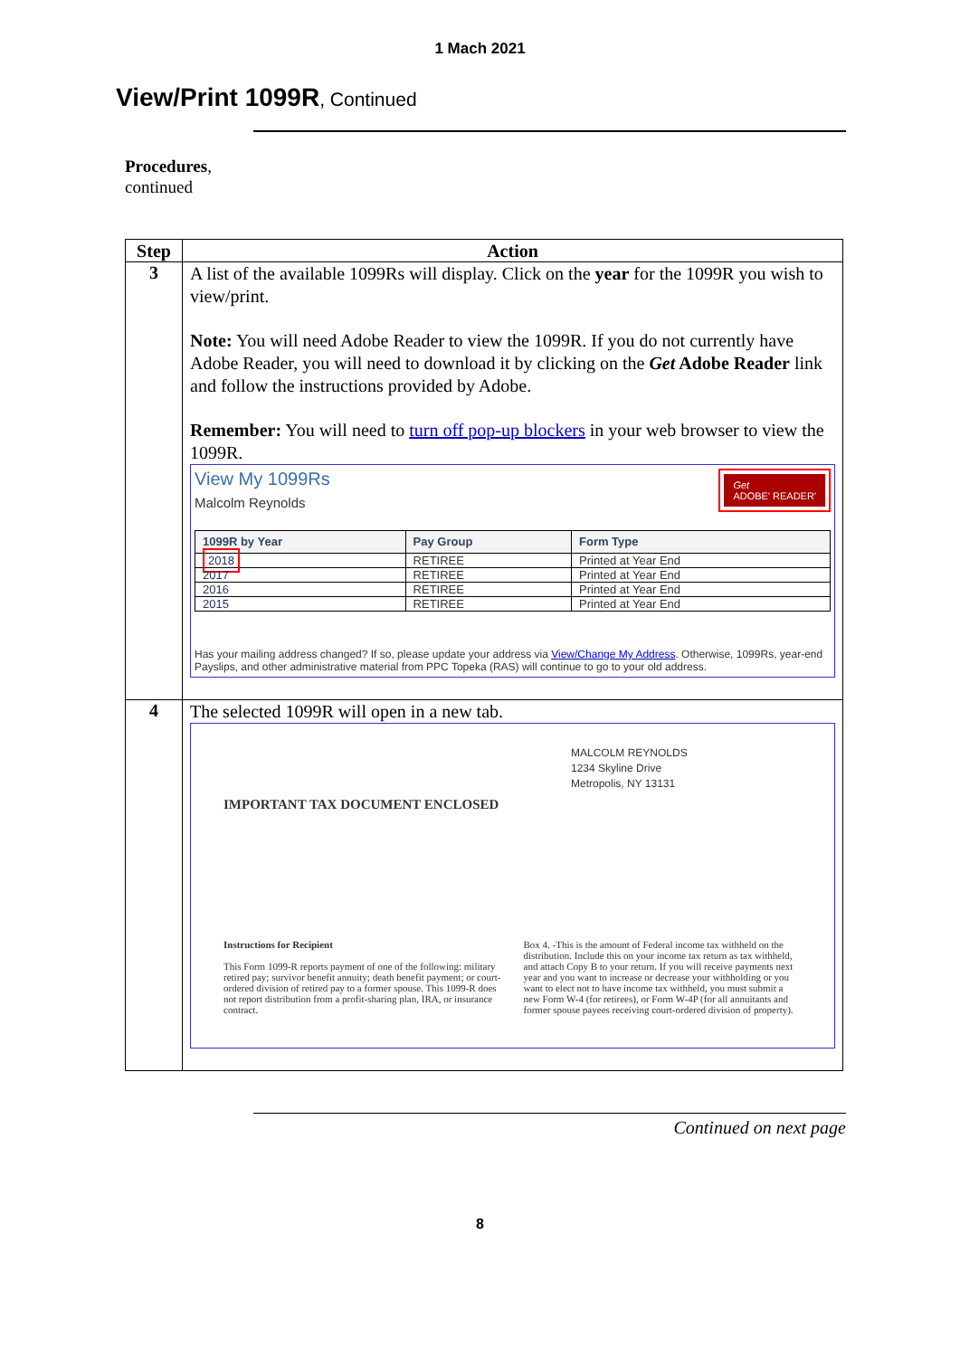1 Mach 2021
View/Print 1099R, Continued
Procedures,
continued
| Step | Action |
| --- | --- |
| 3 | A list of the available 1099Rs will display. Click on the year for the 1099R you wish to view/print. Note: You will need Adobe Reader to view the 1099R. If you do not currently have Adobe Reader, you will need to download it by clicking on the Get Adobe Reader link and follow the instructions provided by Adobe. Remember: You will need to turn off pop-up blockers in your web browser to view the 1099R. View My 1099Rs Malcolm Reynolds Get ADOBE' READER' / 1099R by Year / Pay Group / Form Type / / --- / --- / --- / / 2018 / RETIREE / Printed at Year End / / 2017 / RETIREE / Printed at Year End / / 2016 / RETIREE / Printed at Year End / / 2015 / RETIREE / Printed at Year End / Has your mailing address changed? If so, please update your address via View/Change My Address . Otherwise, 1099Rs, year-end Payslips, and other administrative material from PPC Topeka (RAS) will continue to go to your old address. |
| 4 | The selected 1099R will open in a new tab. MALCOLM REYNOLDS 1234 Skyline Drive Metropolis, NY 13131 IMPORTANT TAX DOCUMENT ENCLOSED Instructions for Recipient This Form 1099-R reports payment of one of the following: military retired pay; survivor benefit annuity; death benefit payment; or court-ordered division of retired pay to a former spouse. This 1099-R does not report distribution from a profit-sharing plan, IRA, or insurance contract. Box 4. -This is the amount of Federal income tax withheld on the distribution. Include this on your income tax return as tax withheld, and attach Copy B to your return. If you will receive payments next year and you want to increase or decrease your withholding or you want to elect not to have income tax withheld, you must submit a new Form W-4 (for retirees), or Form W-4P (for all annuitants and former spouse payees receiving court-ordered division of property). |
Continued on next page
8